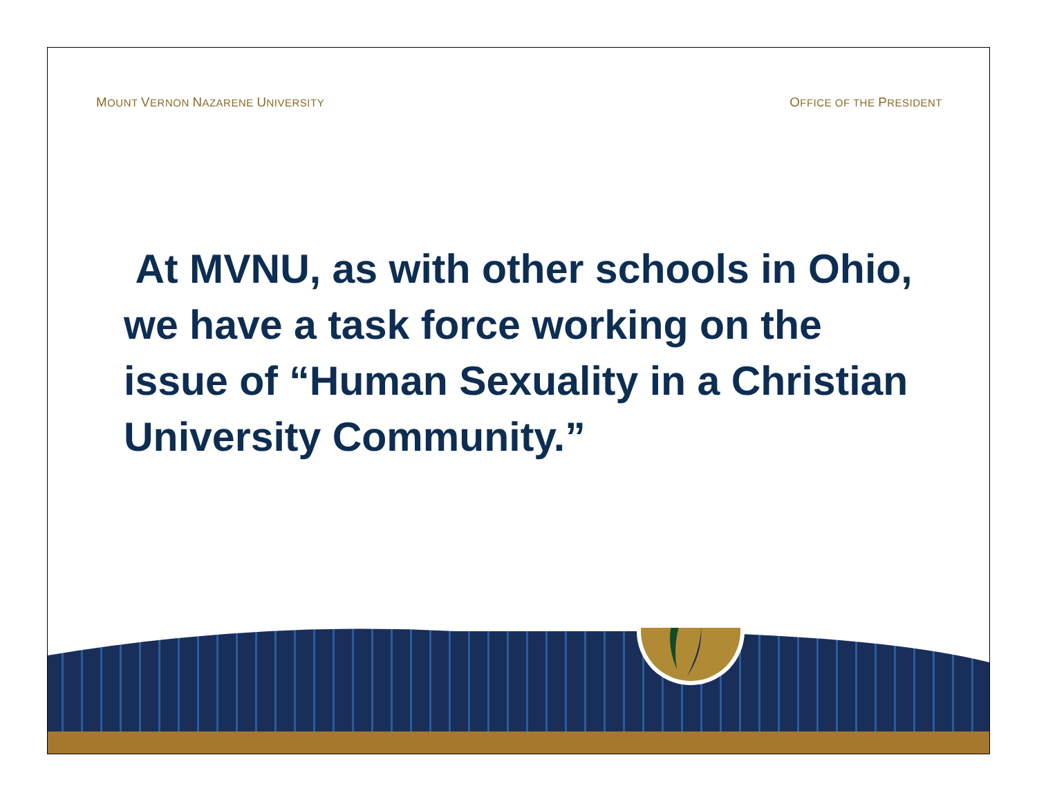MOUNT VERNON NAZARENE UNIVERSITY OFFICE OF THE PRESIDENT
At MVNU, as with other schools in Ohio, we have a task force working on the issue of “Human Sexuality in a Christian University Community.”